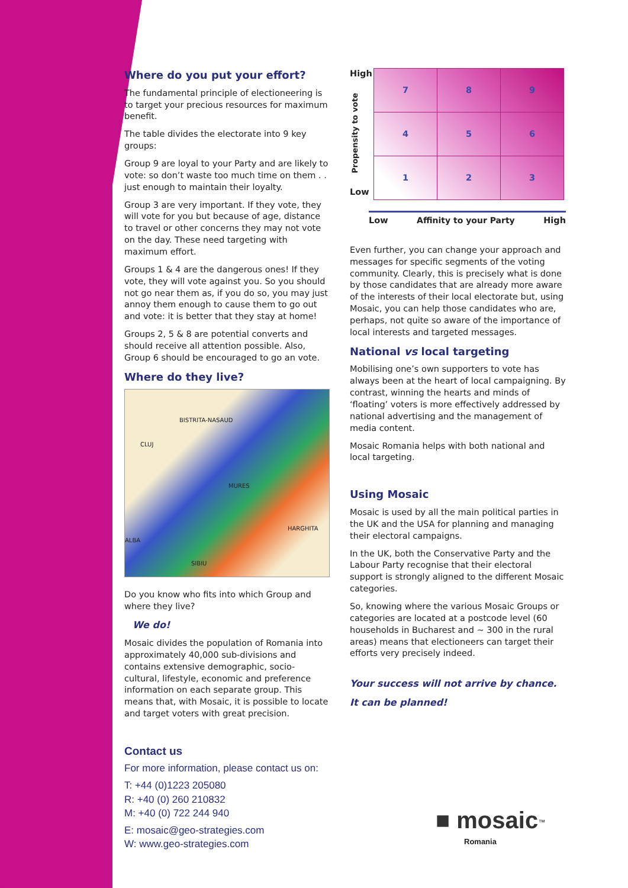Where do you put your effort?
The fundamental principle of electioneering is to target your precious resources for maximum benefit.
The table divides the electorate into 9 key groups:
Group 9 are loyal to your Party and are likely to vote: so don’t waste too much time on them . . just enough to maintain their loyalty.
Group 3 are very important. If they vote, they will vote for you but because of age, distance to travel or other concerns they may not vote on the day. These need targeting with maximum effort.
Groups 1 & 4 are the dangerous ones! If they vote, they will vote against you. So you should not go near them as, if you do so, you may just annoy them enough to cause them to go out and vote: it is better that they stay at home!
Groups 2, 5 & 8 are potential converts and should receive all attention possible. Also, Group 6 should be encouraged to go an vote.
Where do they live?
BISTRITA-NASAUD
CLUJ
MURES
HARGHITA
ALBA
SIBIU
Do you know who fits into which Group and where they live?
We do!
Mosaic divides the population of Romania into approximately 40,000 sub-divisions and contains extensive demographic, socio-cultural, lifestyle, economic and preference information on each separate group. This means that, with Mosaic, it is possible to locate and target voters with great precision.
Contact us
For more information, please contact us on:
T: +44 (0)1223 205080
R: +40 (0) 260 210832
M: +40 (0) 722 244 940
E: mosaic@geo-strategies.com
W: www.geo-strategies.com
High
Propensity to vote
Low
| 7 | 8 | 9 |
| 4 | 5 | 6 |
| 1 | 2 | 3 |
Low Affinity to your Party High
Even further, you can change your approach and messages for specific segments of the voting community. Clearly, this is precisely what is done by those candidates that are already more aware of the interests of their local electorate but, using Mosaic, you can help those candidates who are, perhaps, not quite so aware of the importance of local interests and targeted messages.
National vs local targeting
Mobilising one’s own supporters to vote has always been at the heart of local campaigning. By contrast, winning the hearts and minds of ‘floating’ voters is more effectively addressed by national advertising and the management of media content.
Mosaic Romania helps with both national and local targeting.
Using Mosaic
Mosaic is used by all the main political parties in the UK and the USA for planning and managing their electoral campaigns.
In the UK, both the Conservative Party and the Labour Party recognise that their electoral support is strongly aligned to the different Mosaic categories.
So, knowing where the various Mosaic Groups or categories are located at a postcode level (60 households in Bucharest and ~ 300 in the rural areas) means that electioneers can target their efforts very precisely indeed.
Your success will not arrive by chance.
It can be planned!
■ mosaic<sup>™</sup>
Romania